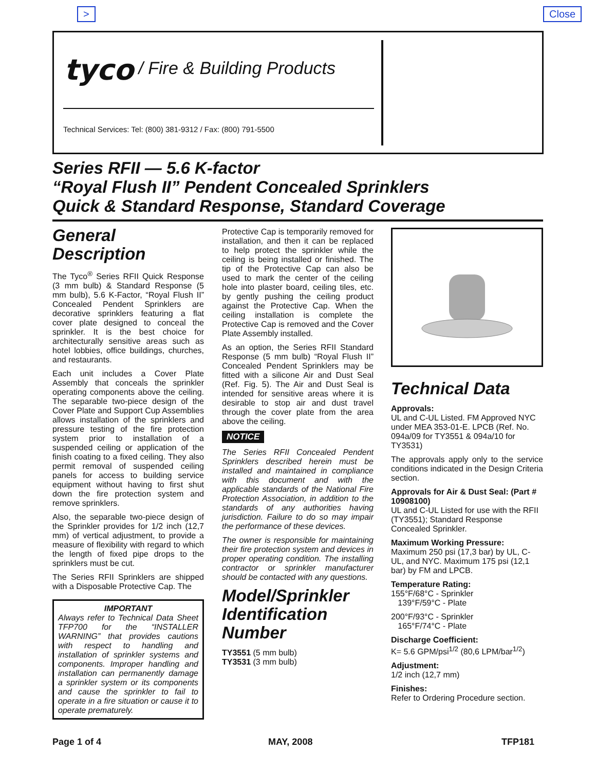> Close
tyco / Fire & Building Products
Technical Services: Tel: (800) 381-9312 / Fax: (800) 791-5500
Series RFII — 5.6 K-factor
“Royal Flush II” Pendent Concealed Sprinklers
Quick & Standard Response, Standard Coverage
General Description
The Tyco<sup>®</sup> Series RFII Quick Response (3 mm bulb) & Standard Response (5 mm bulb), 5.6 K-Factor, “Royal Flush II” Concealed Pendent Sprinklers are decorative sprinklers featuring a flat cover plate designed to conceal the sprinkler. It is the best choice for architecturally sensitive areas such as hotel lobbies, office buildings, churches, and restaurants.
Each unit includes a Cover Plate Assembly that conceals the sprinkler operating components above the ceiling. The separable two-piece design of the Cover Plate and Support Cup Assemblies allows installation of the sprinklers and pressure testing of the fire protection system prior to installation of a suspended ceiling or application of the finish coating to a fixed ceiling. They also permit removal of suspended ceiling panels for access to building service equipment without having to first shut down the fire protection system and remove sprinklers.
Also, the separable two-piece design of the Sprinkler provides for 1/2 inch (12,7 mm) of vertical adjustment, to provide a measure of flexibility with regard to which the length of fixed pipe drops to the sprinklers must be cut.
The Series RFII Sprinklers are shipped with a Disposable Protective Cap. The
IMPORTANT
Always refer to Technical Data Sheet TFP700 for the “INSTALLER WARNING” that provides cautions with respect to handling and installation of sprinkler systems and components. Improper handling and installation can permanently damage a sprinkler system or its components and cause the sprinkler to fail to operate in a fire situation or cause it to operate prematurely.
Protective Cap is temporarily removed for installation, and then it can be replaced to help protect the sprinkler while the ceiling is being installed or finished. The tip of the Protective Cap can also be used to mark the center of the ceiling hole into plaster board, ceiling tiles, etc. by gently pushing the ceiling product against the Protective Cap. When the ceiling installation is complete the Protective Cap is removed and the Cover Plate Assembly installed.
As an option, the Series RFII Standard Response (5 mm bulb) “Royal Flush II” Concealed Pendent Sprinklers may be fitted with a silicone Air and Dust Seal (Ref. Fig. 5). The Air and Dust Seal is intended for sensitive areas where it is desirable to stop air and dust travel through the cover plate from the area above the ceiling.
NOTICE
The Series RFII Concealed Pendent Sprinklers described herein must be installed and maintained in compliance with this document and with the applicable standards of the National Fire Protection Association, in addition to the standards of any authorities having jurisdiction. Failure to do so may impair the performance of these devices.
The owner is responsible for maintaining their fire protection system and devices in proper operating condition. The installing contractor or sprinkler manufacturer should be contacted with any questions.
Model/Sprinkler Identification Number
TY3551 (5 mm bulb)
TY3531 (3 mm bulb)
Technical Data
Approvals:
UL and C-UL Listed. FM Approved NYC under MEA 353-01-E. LPCB (Ref. No. 094a/09 for TY3551 & 094a/10 for TY3531)
The approvals apply only to the service conditions indicated in the Design Criteria section.
Approvals for Air & Dust Seal: (Part # 10908100)
UL and C-UL Listed for use with the RFII (TY3551); Standard Response Concealed Sprinkler.
Maximum Working Pressure:
Maximum 250 psi (17,3 bar) by UL, C-UL, and NYC. Maximum 175 psi (12,1 bar) by FM and LPCB.
Temperature Rating:
155°F/68°C - Sprinkler
139°F/59°C - Plate
200°F/93°C - Sprinkler
165°F/74°C - Plate
Discharge Coefficient:
K= 5.6 GPM/psi<sup>1/2</sup> (80,6 LPM/bar<sup>1/2</sup>)
Adjustment:
1/2 inch (12,7 mm)
Finishes:
Refer to Ordering Procedure section.
Page 1 of 4 MAY, 2008 TFP181